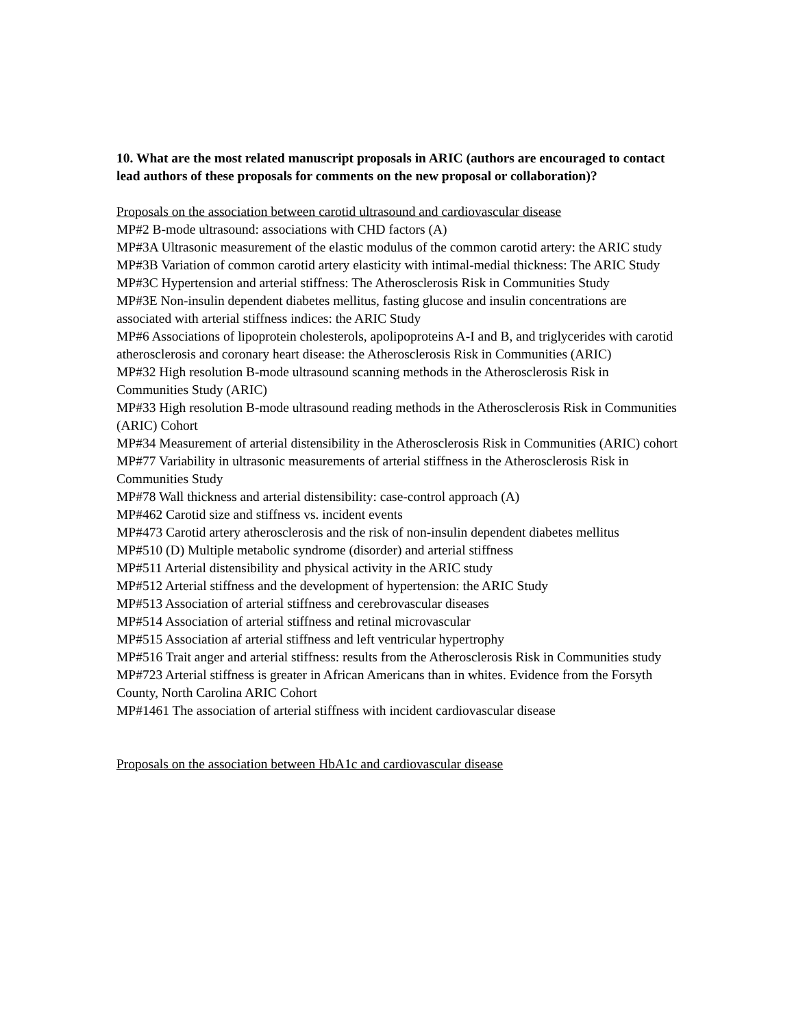10. What are the most related manuscript proposals in ARIC (authors are encouraged to contact lead authors of these proposals for comments on the new proposal or collaboration)?
Proposals on the association between carotid ultrasound and cardiovascular disease
MP#2 B-mode ultrasound: associations with CHD factors (A)
MP#3A Ultrasonic measurement of the elastic modulus of the common carotid artery: the ARIC study
MP#3B Variation of common carotid artery elasticity with intimal-medial thickness: The ARIC Study
MP#3C Hypertension and arterial stiffness: The Atherosclerosis Risk in Communities Study
MP#3E Non-insulin dependent diabetes mellitus, fasting glucose and insulin concentrations are associated with arterial stiffness indices: the ARIC Study
MP#6 Associations of lipoprotein cholesterols, apolipoproteins A-I and B, and triglycerides with carotid atherosclerosis and coronary heart disease: the Atherosclerosis Risk in Communities (ARIC)
MP#32 High resolution B-mode ultrasound scanning methods in the Atherosclerosis Risk in Communities Study (ARIC)
MP#33 High resolution B-mode ultrasound reading methods in the Atherosclerosis Risk in Communities (ARIC) Cohort
MP#34 Measurement of arterial distensibility in the Atherosclerosis Risk in Communities (ARIC) cohort
MP#77 Variability in ultrasonic measurements of arterial stiffness in the Atherosclerosis Risk in Communities Study
MP#78 Wall thickness and arterial distensibility: case-control approach (A)
MP#462 Carotid size and stiffness vs. incident events
MP#473 Carotid artery atherosclerosis and the risk of non-insulin dependent diabetes mellitus
MP#510 (D) Multiple metabolic syndrome (disorder) and arterial stiffness
MP#511 Arterial distensibility and physical activity in the ARIC study
MP#512 Arterial stiffness and the development of hypertension: the ARIC Study
MP#513 Association of arterial stiffness and cerebrovascular diseases
MP#514 Association of arterial stiffness and retinal microvascular
MP#515 Association af arterial stiffness and left ventricular hypertrophy
MP#516 Trait anger and arterial stiffness: results from the Atherosclerosis Risk in Communities study
MP#723 Arterial stiffness is greater in African Americans than in whites. Evidence from the Forsyth County, North Carolina ARIC Cohort
MP#1461 The association of arterial stiffness with incident cardiovascular disease
Proposals on the association between HbA1c and cardiovascular disease